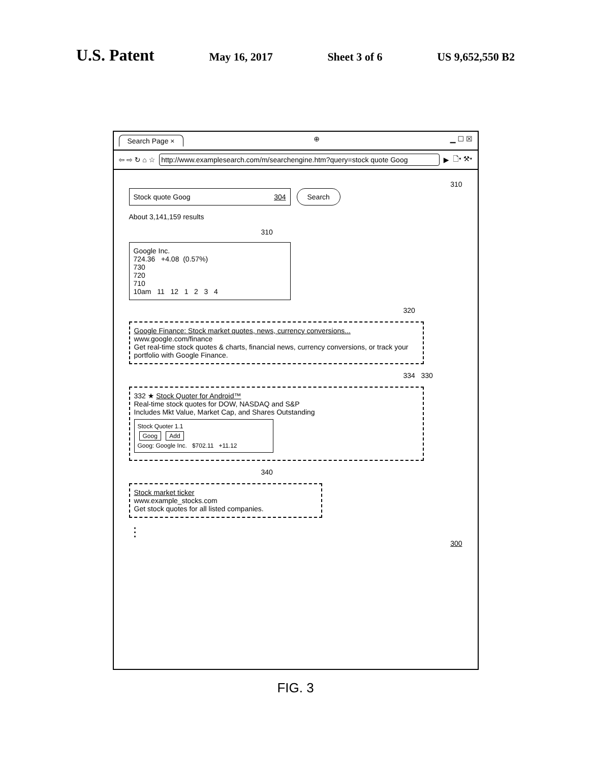U.S. Patent
May 16, 2017 Sheet 3 of 6 US 9,652,550 B2
Search Page ×
⊕ ▁ ☐ ☒
⇦ ⇨ ↻ ⌂ ☆
http://www.examplesearch.com/m/searchengine.htm?query=stock quote Goog
▶ 🗋▾ ⚒▾
310
Stock quote Goog 304 Search
About 3,141,159 results
310
Google Inc.
724.36 +4.08 (0.57%)
730
720
710
10am 11 12 1 2 3 4
320
Google Finance: Stock market quotes, news, currency conversions...
www.google.com/finance
Get real-time stock quotes & charts, financial news, currency conversions, or track your portfolio with Google Finance.
334 330
332 ★ Stock Quoter for Android™
Real-time stock quotes for DOW, NASDAQ and S&P
Includes Mkt Value, Market Cap, and Shares Outstanding
Stock Quoter 1.1
Goog Add
Goog: Google Inc. $702.11 +11.12
340
Stock market ticker
www.example_stocks.com
Get stock quotes for all listed companies.
⋮
300
FIG. 3